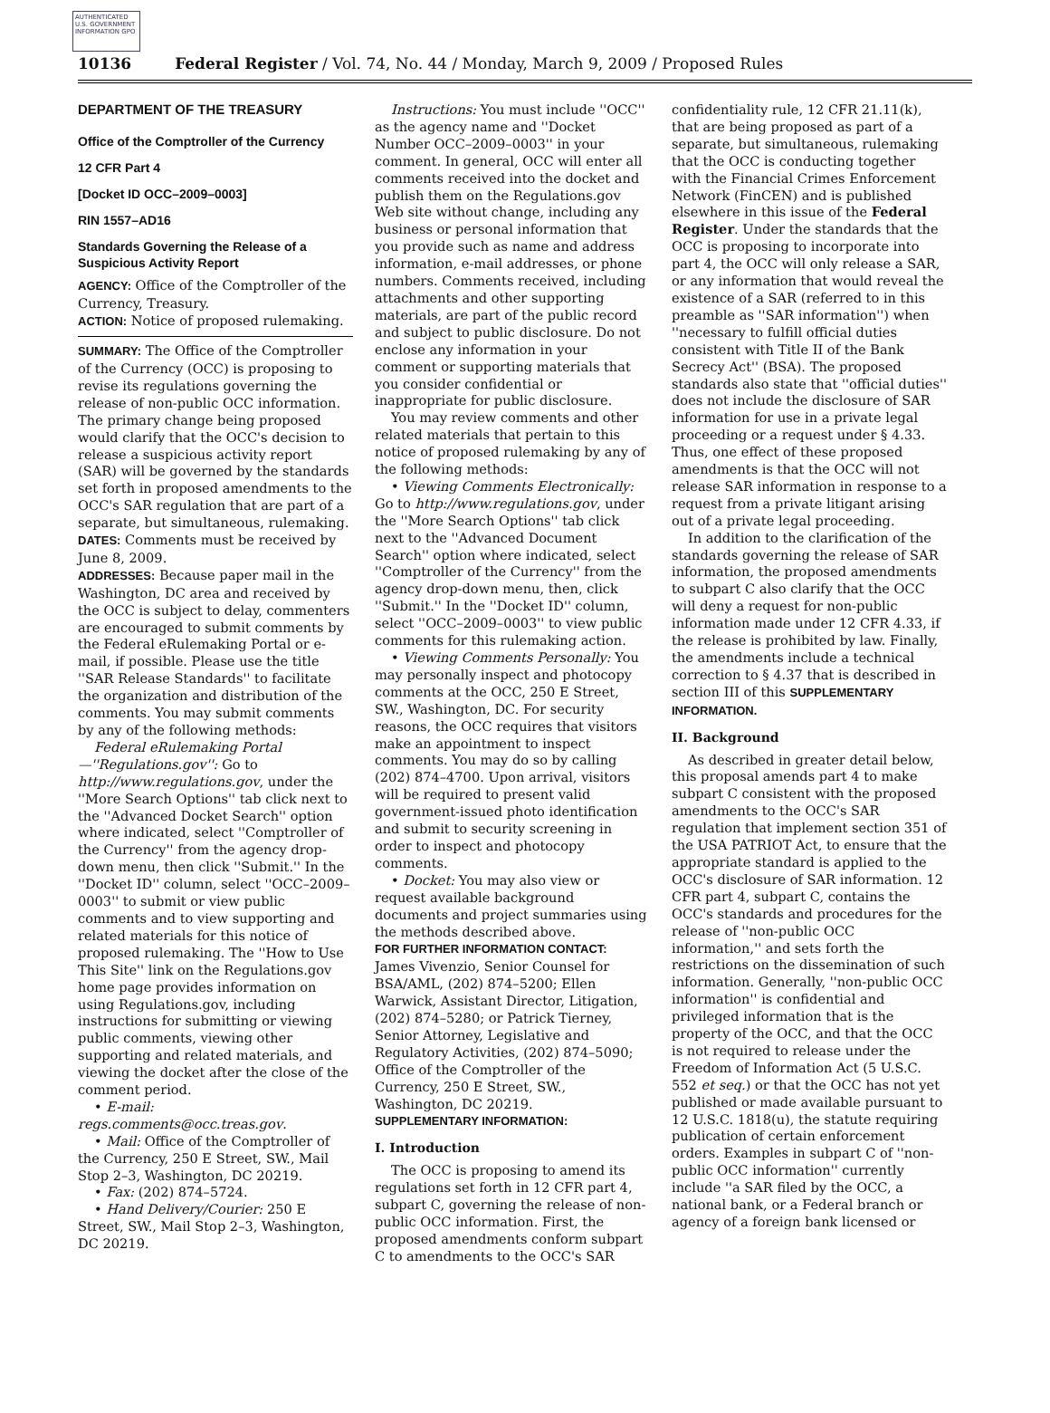AUTHENTICATED U.S. GOVERNMENT INFORMATION GPO
10136 Federal Register / Vol. 74, No. 44 / Monday, March 9, 2009 / Proposed Rules
DEPARTMENT OF THE TREASURY
Office of the Comptroller of the Currency
12 CFR Part 4
[Docket ID OCC–2009–0003]
RIN 1557–AD16
Standards Governing the Release of a Suspicious Activity Report
AGENCY: Office of the Comptroller of the Currency, Treasury.
ACTION: Notice of proposed rulemaking.
SUMMARY: The Office of the Comptroller of the Currency (OCC) is proposing to revise its regulations governing the release of non-public OCC information. The primary change being proposed would clarify that the OCC's decision to release a suspicious activity report (SAR) will be governed by the standards set forth in proposed amendments to the OCC's SAR regulation that are part of a separate, but simultaneous, rulemaking.
DATES: Comments must be received by June 8, 2009.
ADDRESSES: Because paper mail in the Washington, DC area and received by the OCC is subject to delay, commenters are encouraged to submit comments by the Federal eRulemaking Portal or e-mail, if possible. Please use the title ''SAR Release Standards'' to facilitate the organization and distribution of the comments. You may submit comments by any of the following methods:
Federal eRulemaking Portal—''Regulations.gov'': Go to http://www.regulations.gov, under the ''More Search Options'' tab click next to the ''Advanced Docket Search'' option where indicated, select ''Comptroller of the Currency'' from the agency drop-down menu, then click ''Submit.'' In the ''Docket ID'' column, select ''OCC–2009–0003'' to submit or view public comments and to view supporting and related materials for this notice of proposed rulemaking. The ''How to Use This Site'' link on the Regulations.gov home page provides information on using Regulations.gov, including instructions for submitting or viewing public comments, viewing other supporting and related materials, and viewing the docket after the close of the comment period.
• E-mail: regs.comments@occ.treas.gov.
• Mail: Office of the Comptroller of the Currency, 250 E Street, SW., Mail Stop 2–3, Washington, DC 20219.
• Fax: (202) 874–5724.
• Hand Delivery/Courier: 250 E Street, SW., Mail Stop 2–3, Washington, DC 20219.
Instructions: You must include ''OCC'' as the agency name and ''Docket Number OCC–2009–0003'' in your comment. In general, OCC will enter all comments received into the docket and publish them on the Regulations.gov Web site without change, including any business or personal information that you provide such as name and address information, e-mail addresses, or phone numbers. Comments received, including attachments and other supporting materials, are part of the public record and subject to public disclosure. Do not enclose any information in your comment or supporting materials that you consider confidential or inappropriate for public disclosure.
You may review comments and other related materials that pertain to this notice of proposed rulemaking by any of the following methods:
• Viewing Comments Electronically: Go to http://www.regulations.gov, under the ''More Search Options'' tab click next to the ''Advanced Document Search'' option where indicated, select ''Comptroller of the Currency'' from the agency drop-down menu, then, click ''Submit.'' In the ''Docket ID'' column, select ''OCC–2009–0003'' to view public comments for this rulemaking action.
• Viewing Comments Personally: You may personally inspect and photocopy comments at the OCC, 250 E Street, SW., Washington, DC. For security reasons, the OCC requires that visitors make an appointment to inspect comments. You may do so by calling (202) 874–4700. Upon arrival, visitors will be required to present valid government-issued photo identification and submit to security screening in order to inspect and photocopy comments.
• Docket: You may also view or request available background documents and project summaries using the methods described above.
FOR FURTHER INFORMATION CONTACT: James Vivenzio, Senior Counsel for BSA/AML, (202) 874–5200; Ellen Warwick, Assistant Director, Litigation, (202) 874–5280; or Patrick Tierney, Senior Attorney, Legislative and Regulatory Activities, (202) 874–5090; Office of the Comptroller of the Currency, 250 E Street, SW., Washington, DC 20219.
SUPPLEMENTARY INFORMATION:
I. Introduction
The OCC is proposing to amend its regulations set forth in 12 CFR part 4, subpart C, governing the release of non-public OCC information. First, the proposed amendments conform subpart C to amendments to the OCC's SAR
confidentiality rule, 12 CFR 21.11(k), that are being proposed as part of a separate, but simultaneous, rulemaking that the OCC is conducting together with the Financial Crimes Enforcement Network (FinCEN) and is published elsewhere in this issue of the Federal Register. Under the standards that the OCC is proposing to incorporate into part 4, the OCC will only release a SAR, or any information that would reveal the existence of a SAR (referred to in this preamble as ''SAR information'') when ''necessary to fulfill official duties consistent with Title II of the Bank Secrecy Act'' (BSA). The proposed standards also state that ''official duties'' does not include the disclosure of SAR information for use in a private legal proceeding or a request under § 4.33. Thus, one effect of these proposed amendments is that the OCC will not release SAR information in response to a request from a private litigant arising out of a private legal proceeding.
In addition to the clarification of the standards governing the release of SAR information, the proposed amendments to subpart C also clarify that the OCC will deny a request for non-public information made under 12 CFR 4.33, if the release is prohibited by law. Finally, the amendments include a technical correction to § 4.37 that is described in section III of this SUPPLEMENTARY INFORMATION.
II. Background
As described in greater detail below, this proposal amends part 4 to make subpart C consistent with the proposed amendments to the OCC's SAR regulation that implement section 351 of the USA PATRIOT Act, to ensure that the appropriate standard is applied to the OCC's disclosure of SAR information. 12 CFR part 4, subpart C, contains the OCC's standards and procedures for the release of ''non-public OCC information,'' and sets forth the restrictions on the dissemination of such information. Generally, ''non-public OCC information'' is confidential and privileged information that is the property of the OCC, and that the OCC is not required to release under the Freedom of Information Act (5 U.S.C. 552 et seq.) or that the OCC has not yet published or made available pursuant to 12 U.S.C. 1818(u), the statute requiring publication of certain enforcement orders. Examples in subpart C of ''non-public OCC information'' currently include ''a SAR filed by the OCC, a national bank, or a Federal branch or agency of a foreign bank licensed or